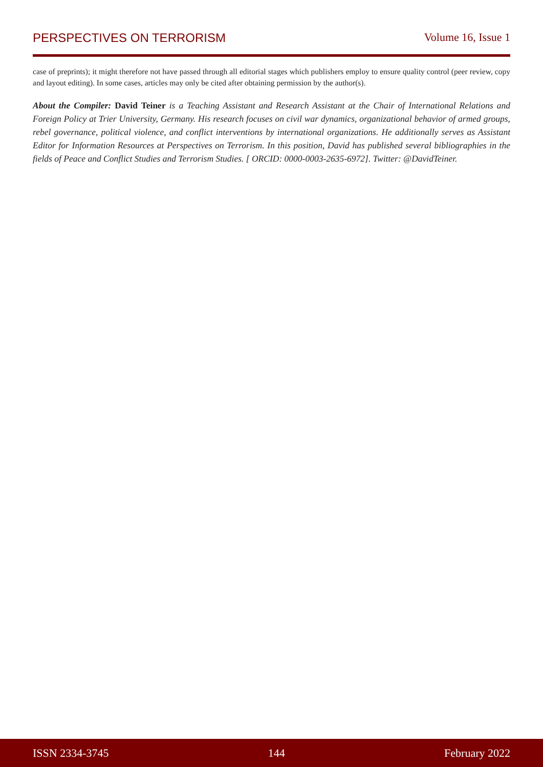PERSPECTIVES ON TERRORISM Volume 16, Issue 1
case of preprints); it might therefore not have passed through all editorial stages which publishers employ to ensure quality control (peer review, copy and layout editing). In some cases, articles may only be cited after obtaining permission by the author(s).
About the Compiler: David Teiner is a Teaching Assistant and Research Assistant at the Chair of International Relations and Foreign Policy at Trier University, Germany. His research focuses on civil war dynamics, organizational behavior of armed groups, rebel governance, political violence, and conflict interventions by international organizations. He additionally serves as Assistant Editor for Information Resources at Perspectives on Terrorism. In this position, David has published several bibliographies in the fields of Peace and Conflict Studies and Terrorism Studies. [ ORCID: 0000-0003-2635-6972]. Twitter: @DavidTeiner.
ISSN 2334-3745 144 February 2022